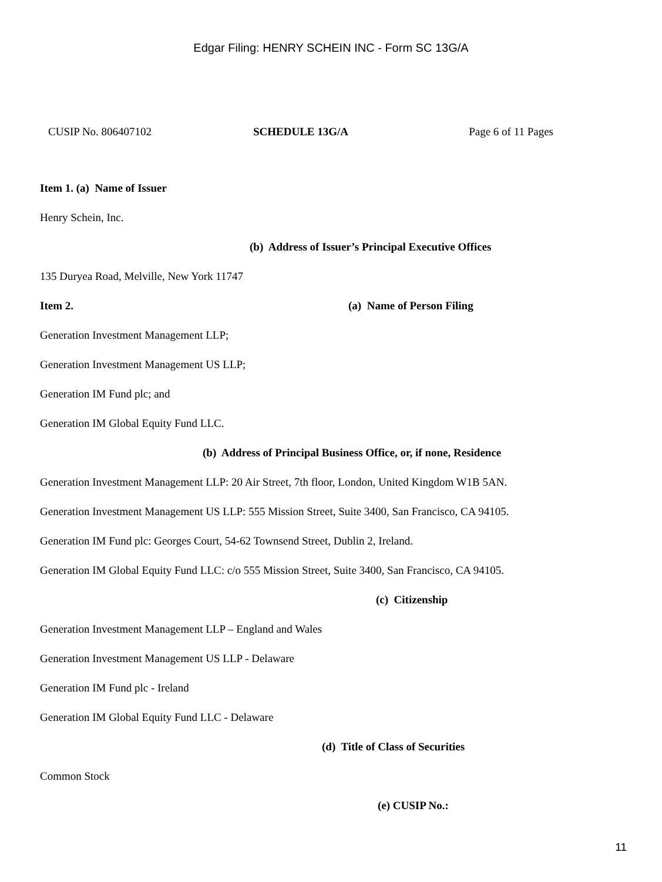Edgar Filing: HENRY SCHEIN INC - Form SC 13G/A
CUSIP No. 806407102 SCHEDULE 13G/A Page 6 of 11 Pages
Item 1. (a) Name of Issuer
Henry Schein, Inc.
(b) Address of Issuer’s Principal Executive Offices
135 Duryea Road, Melville, New York 11747
Item 2. (a) Name of Person Filing
Generation Investment Management LLP;
Generation Investment Management US LLP;
Generation IM Fund plc; and
Generation IM Global Equity Fund LLC.
(b) Address of Principal Business Office, or, if none, Residence
Generation Investment Management LLP: 20 Air Street, 7th floor, London, United Kingdom W1B 5AN.
Generation Investment Management US LLP: 555 Mission Street, Suite 3400, San Francisco, CA 94105.
Generation IM Fund plc: Georges Court, 54-62 Townsend Street, Dublin 2, Ireland.
Generation IM Global Equity Fund LLC: c/o 555 Mission Street, Suite 3400, San Francisco, CA 94105.
(c) Citizenship
Generation Investment Management LLP – England and Wales
Generation Investment Management US LLP - Delaware
Generation IM Fund plc - Ireland
Generation IM Global Equity Fund LLC - Delaware
(d) Title of Class of Securities
Common Stock
(e) CUSIP No.:
11